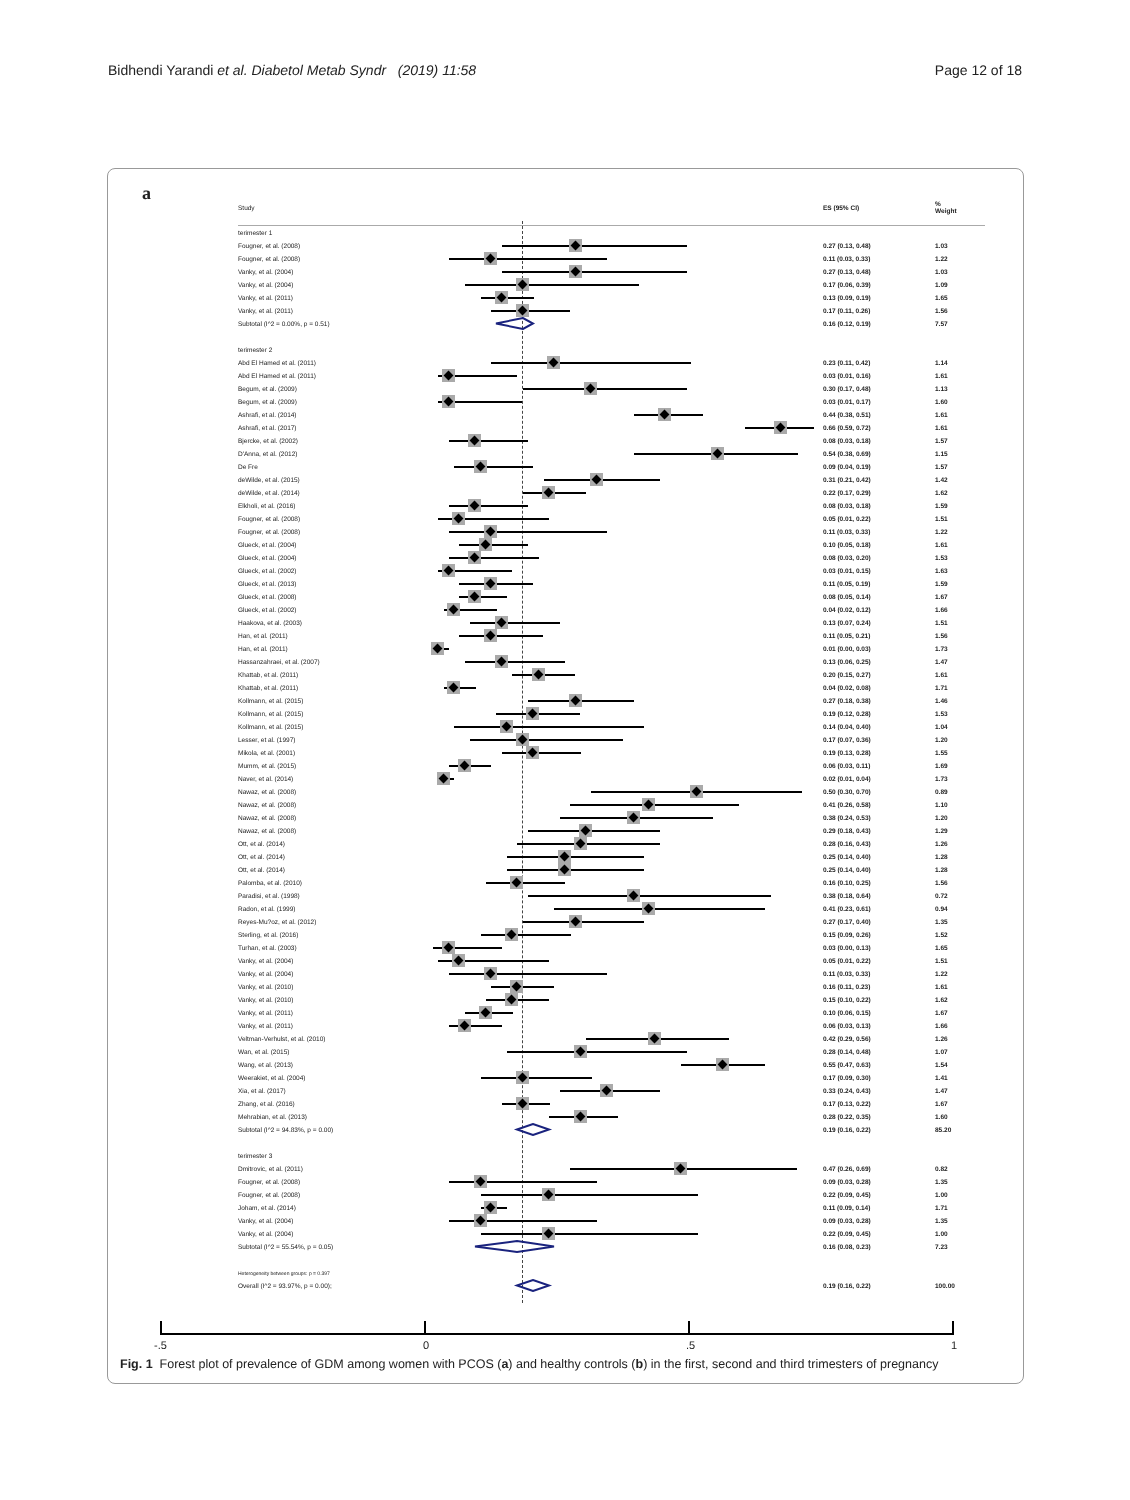Bidhendi Yarandi et al. Diabetol Metab Syndr (2019) 11:58 Page 12 of 18
a
| Study | | ES (95% CI) | % Weight |
| --- | --- | --- | --- |
| terimester 1 | | | |
| Fougner, et al. (2008) | | 0.27 (0.13, 0.48) | 1.03 |
| Fougner, et al. (2008) | | 0.11 (0.03, 0.33) | 1.22 |
| Vanky, et al. (2004) | | 0.27 (0.13, 0.48) | 1.03 |
| Vanky, et al. (2004) | | 0.17 (0.06, 0.39) | 1.09 |
| Vanky, et al. (2011) | | 0.13 (0.09, 0.19) | 1.65 |
| Vanky, et al. (2011) | | 0.17 (0.11, 0.26) | 1.56 |
| Subtotal (I^2 = 0.00%, p = 0.51) | | 0.16 (0.12, 0.19) | 7.57 |
| terimester 2 | | | |
| Abd El Hamed et al. (2011) | | 0.23 (0.11, 0.42) | 1.14 |
| Abd El Hamed et al. (2011) | | 0.03 (0.01, 0.16) | 1.61 |
| Begum, et al. (2009) | | 0.30 (0.17, 0.48) | 1.13 |
| Begum, et al. (2009) | | 0.03 (0.01, 0.17) | 1.60 |
| Ashrafi, et al. (2014) | | 0.44 (0.38, 0.51) | 1.61 |
| Ashrafi, et al. (2017) | | 0.66 (0.59, 0.72) | 1.61 |
| Bjercke, et al. (2002) | | 0.08 (0.03, 0.18) | 1.57 |
| D'Anna, et al. (2012) | | 0.54 (0.38, 0.69) | 1.15 |
| De Fre | | 0.09 (0.04, 0.19) | 1.57 |
| deWilde, et al. (2015) | | 0.31 (0.21, 0.42) | 1.42 |
| deWilde, et al. (2014) | | 0.22 (0.17, 0.29) | 1.62 |
| Elkholi, et al. (2016) | | 0.08 (0.03, 0.18) | 1.59 |
| Fougner, et al. (2008) | | 0.05 (0.01, 0.22) | 1.51 |
| Fougner, et al. (2008) | | 0.11 (0.03, 0.33) | 1.22 |
| Glueck, et al. (2004) | | 0.10 (0.05, 0.18) | 1.61 |
| Glueck, et al. (2004) | | 0.08 (0.03, 0.20) | 1.53 |
| Glueck, et al. (2002) | | 0.03 (0.01, 0.15) | 1.63 |
| Glueck, et al. (2013) | | 0.11 (0.05, 0.19) | 1.59 |
| Glueck, et al. (2008) | | 0.08 (0.05, 0.14) | 1.67 |
| Glueck, et al. (2002) | | 0.04 (0.02, 0.12) | 1.66 |
| Haakova, et al. (2003) | | 0.13 (0.07, 0.24) | 1.51 |
| Han, et al. (2011) | | 0.11 (0.05, 0.21) | 1.56 |
| Han, et al. (2011) | | 0.01 (0.00, 0.03) | 1.73 |
| Hassanzahraei, et al. (2007) | | 0.13 (0.06, 0.25) | 1.47 |
| Khattab, et al. (2011) | | 0.20 (0.15, 0.27) | 1.61 |
| Khattab, et al. (2011) | | 0.04 (0.02, 0.08) | 1.71 |
| Kollmann, et al. (2015) | | 0.27 (0.18, 0.38) | 1.46 |
| Kollmann, et al. (2015) | | 0.19 (0.12, 0.28) | 1.53 |
| Kollmann, et al. (2015) | | 0.14 (0.04, 0.40) | 1.04 |
| Lesser, et al. (1997) | | 0.17 (0.07, 0.36) | 1.20 |
| Mikola, et al. (2001) | | 0.19 (0.13, 0.28) | 1.55 |
| Mumm, et al. (2015) | | 0.06 (0.03, 0.11) | 1.69 |
| Naver, et al. (2014) | | 0.02 (0.01, 0.04) | 1.73 |
| Nawaz, et al. (2008) | | 0.50 (0.30, 0.70) | 0.89 |
| Nawaz, et al. (2008) | | 0.41 (0.26, 0.58) | 1.10 |
| Nawaz, et al. (2008) | | 0.38 (0.24, 0.53) | 1.20 |
| Nawaz, et al. (2008) | | 0.29 (0.18, 0.43) | 1.29 |
| Ott, et al. (2014) | | 0.28 (0.16, 0.43) | 1.26 |
| Ott, et al. (2014) | | 0.25 (0.14, 0.40) | 1.28 |
| Ott, et al. (2014) | | 0.25 (0.14, 0.40) | 1.28 |
| Palomba, et al. (2010) | | 0.16 (0.10, 0.25) | 1.56 |
| Paradisi, et al. (1998) | | 0.38 (0.18, 0.64) | 0.72 |
| Radon, et al. (1999) | | 0.41 (0.23, 0.61) | 0.94 |
| Reyes-Mu?oz, et al. (2012) | | 0.27 (0.17, 0.40) | 1.35 |
| Sterling, et al. (2016) | | 0.15 (0.09, 0.26) | 1.52 |
| Turhan, et al. (2003) | | 0.03 (0.00, 0.13) | 1.65 |
| Vanky, et al. (2004) | | 0.05 (0.01, 0.22) | 1.51 |
| Vanky, et al. (2004) | | 0.11 (0.03, 0.33) | 1.22 |
| Vanky, et al. (2010) | | 0.16 (0.11, 0.23) | 1.61 |
| Vanky, et al. (2010) | | 0.15 (0.10, 0.22) | 1.62 |
| Vanky, et al. (2011) | | 0.10 (0.06, 0.15) | 1.67 |
| Vanky, et al. (2011) | | 0.06 (0.03, 0.13) | 1.66 |
| Veltman-Verhulst, et al. (2010) | | 0.42 (0.29, 0.56) | 1.26 |
| Wan, et al. (2015) | | 0.28 (0.14, 0.48) | 1.07 |
| Wang, et al. (2013) | | 0.55 (0.47, 0.63) | 1.54 |
| Weerakiet, et al. (2004) | | 0.17 (0.09, 0.30) | 1.41 |
| Xia, et al. (2017) | | 0.33 (0.24, 0.43) | 1.47 |
| Zhang, et al. (2016) | | 0.17 (0.13, 0.22) | 1.67 |
| Mehrabian, et al. (2013) | | 0.28 (0.22, 0.35) | 1.60 |
| Subtotal (I^2 = 94.83%, p = 0.00) | | 0.19 (0.16, 0.22) | 85.20 |
| terimester 3 | | | |
| Dmitrovic, et al. (2011) | | 0.47 (0.26, 0.69) | 0.82 |
| Fougner, et al. (2008) | | 0.09 (0.03, 0.28) | 1.35 |
| Fougner, et al. (2008) | | 0.22 (0.09, 0.45) | 1.00 |
| Joham, et al. (2014) | | 0.11 (0.09, 0.14) | 1.71 |
| Vanky, et al. (2004) | | 0.09 (0.03, 0.28) | 1.35 |
| Vanky, et al. (2004) | | 0.22 (0.09, 0.45) | 1.00 |
| Subtotal (I^2 = 55.54%, p = 0.05) | | 0.16 (0.08, 0.23) | 7.23 |
| Heterogeneity between groups: p = 0.397 | | | |
| Overall (I^2 = 93.97%, p = 0.00); | | 0.19 (0.16, 0.22) | 100.00 |
-.5 0.5 1
Fig. 1 Forest plot of prevalence of GDM among women with PCOS (a) and healthy controls (b) in the first, second and third trimesters of pregnancy